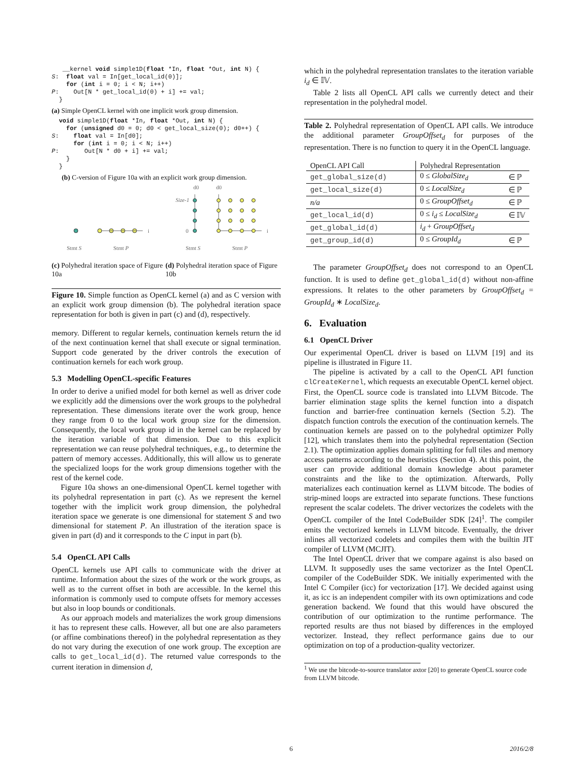__kernel void simple1D(float *In, float *Out, int N) {
S:  float val = In[get_local_id(0)];
    for (int i = 0; i < N; i++)
P:    Out[N * get_local_id(0) + i] += val;
  }
(a) Simple OpenCL kernel with one implicit work group dimension.
  void simple1D(float *In, float *Out, int N) {
    for (unsigned d0 = 0; d0 < get_local_size(0); d0++) {
S:    float val = In[d0];
      for (int i = 0; i < N; i++)
P:       Out[N * d0 + i] += val;
    }
  }
(b) C-version of Figure 10a with an explicit work group dimension.
i
d0
d0
Size-1
0
i
Stmt S
Stmt P
Stmt S
Stmt P
(c) Polyhedral iteration space of Figure 10a
(d) Polyhedral iteration space of Figure 10b
Figure 10. Simple function as OpenCL kernel (a) and as C version with an explicit work group dimension (b). The polyhedral iteration space representation for both is given in part (c) and (d), respectively.
memory. Different to regular kernels, continuation kernels return the id of the next continuation kernel that shall execute or signal termination. Support code generated by the driver controls the execution of continuation kernels for each work group.
5.3 Modelling OpenCL-specific Features
In order to derive a unified model for both kernel as well as driver code we explicitly add the dimensions over the work groups to the polyhedral representation. These dimensions iterate over the work group, hence they range from 0 to the local work group size for the dimension. Consequently, the local work group id in the kernel can be replaced by the iteration variable of that dimension. Due to this explicit representation we can reuse polyhedral techniques, e.g., to determine the pattern of memory accesses. Additionally, this will allow us to generate the specialized loops for the work group dimensions together with the rest of the kernel code.
Figure 10a shows an one-dimensional OpenCL kernel together with its polyhedral representation in part (c). As we represent the kernel together with the implicit work group dimension, the polyhedral iteration space we generate is one dimensional for statement S and two dimensional for statement P. An illustration of the iteration space is given in part (d) and it corresponds to the C input in part (b).
5.4 OpenCL API Calls
OpenCL kernels use API calls to communicate with the driver at runtime. Information about the sizes of the work or the work groups, as well as to the current offset in both are accessible. In the kernel this information is commonly used to compute offsets for memory accesses but also in loop bounds or conditionals.
As our approach models and materializes the work group dimensions it has to represent these calls. However, all but one are also parameters (or affine combinations thereof) in the polyhedral representation as they do not vary during the execution of one work group. The exception are calls to get_local_id(d). The returned value corresponds to the current iteration in dimension d,
which in the polyhedral representation translates to the iteration variable i<sub>d</sub> ∈ 𝕀𝕍.
Table 2 lists all OpenCL API calls we currently detect and their representation in the polyhedral model.
Table 2. Polyhedral representation of OpenCL API calls. We introduce the additional parameter GroupOffset<sub>d</sub> for purposes of the representation. There is no function to query it in the OpenCL language.
| OpenCL API Call | Polyhedral Representation | |
| --- | --- | --- |
| get_global_size(d) | 0 ≤ GlobalSize<sub>d</sub> | ∈ ℙ |
| get_local_size(d) | 0 ≤ LocalSize<sub>d</sub> | ∈ ℙ |
| n/a | 0 ≤ GroupOffset<sub>d</sub> | ∈ ℙ |
| get_local_id(d) | 0 ≤ i<sub>d</sub> ≤ LocalSize<sub>d</sub> | ∈ 𝕀𝕍 |
| get_global_id(d) | i<sub>d</sub> + GroupOffset<sub>d</sub> | |
| get_group_id(d) | 0 ≤ GroupId<sub>d</sub> | ∈ ℙ |
The parameter GroupOffset<sub>d</sub> does not correspond to an OpenCL function. It is used to define get_global_id(d) without non-affine expressions. It relates to the other parameters by GroupOffset<sub>d</sub> = GroupId<sub>d</sub> ∗ LocalSize<sub>d</sub>.
6. Evaluation
6.1 OpenCL Driver
Our experimental OpenCL driver is based on LLVM [19] and its pipeline is illustrated in Figure 11.
The pipeline is activated by a call to the OpenCL API function clCreateKernel, which requests an executable OpenCL kernel object. First, the OpenCL source code is translated into LLVM Bitcode. The barrier elimination stage splits the kernel function into a dispatch function and barrier-free continuation kernels (Section 5.2). The dispatch function controls the execution of the continuation kernels. The continuation kernels are passed on to the polyhedral optimizer Polly [12], which translates them into the polyhedral representation (Section 2.1). The optimization applies domain splitting for full tiles and memory access patterns according to the heuristics (Section 4). At this point, the user can provide additional domain knowledge about parameter constraints and the like to the optimization. Afterwards, Polly materializes each continuation kernel as LLVM bitcode. The bodies of strip-mined loops are extracted into separate functions. These functions represent the scalar codelets. The driver vectorizes the codelets with the OpenCL compiler of the Intel CodeBuilder SDK [24]<sup>1</sup>. The compiler emits the vectorized kernels in LLVM bitcode. Eventually, the driver inlines all vectorized codelets and compiles them with the builtin JIT compiler of LLVM (MCJIT).
The Intel OpenCL driver that we compare against is also based on LLVM. It supposedly uses the same vectorizer as the Intel OpenCL compiler of the CodeBuilder SDK. We initially experimented with the Intel C Compiler (icc) for vectorization [17]. We decided against using it, as icc is an independent compiler with its own optimizations and code generation backend. We found that this would have obscured the contribution of our optimization to the runtime performance. The reported results are thus not biased by differences in the employed vectorizer. Instead, they reflect performance gains due to our optimization on top of a production-quality vectorizer.
<sup>1</sup> We use the bitcode-to-source translator axtor [20] to generate OpenCL source code from LLVM bitcode.
6 2016/2/8